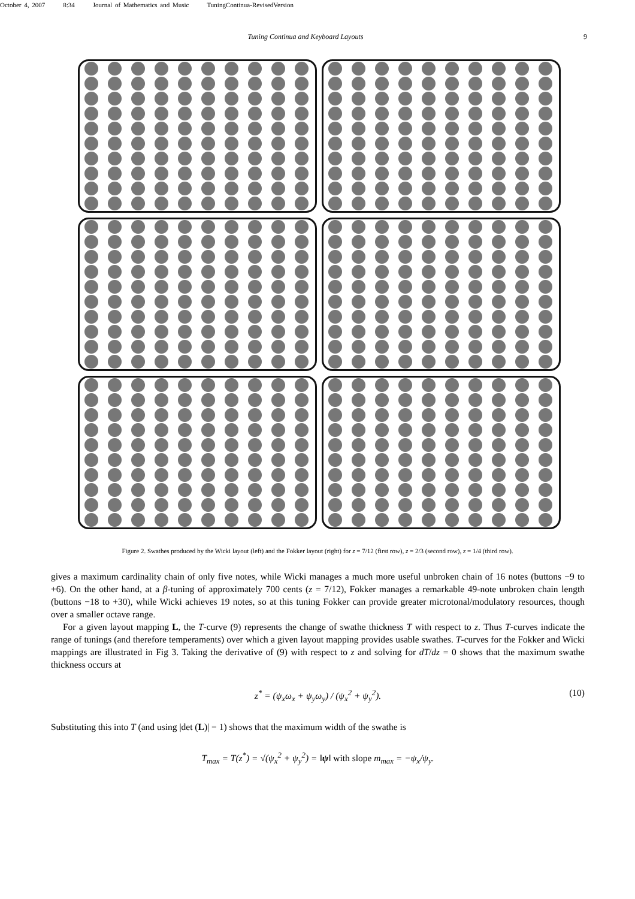October 4, 2007 8:34 Journal of Mathematics and Music TuningContinua-RevisedVersion
Tuning Continua and Keyboard Layouts 9
Figure 2. Swathes produced by the Wicki layout (left) and the Fokker layout (right) for z = 7/12 (first row), z = 2/3 (second row), z = 1/4 (third row).
gives a maximum cardinality chain of only five notes, while Wicki manages a much more useful unbroken chain of 16 notes (buttons −9 to +6). On the other hand, at a β-tuning of approximately 700 cents (z = 7/12), Fokker manages a remarkable 49-note unbroken chain length (buttons −18 to +30), while Wicki achieves 19 notes, so at this tuning Fokker can provide greater microtonal/modulatory resources, though over a smaller octave range.
For a given layout mapping L, the T-curve (9) represents the change of swathe thickness T with respect to z. Thus T-curves indicate the range of tunings (and therefore temperaments) over which a given layout mapping provides usable swathes. T-curves for the Fokker and Wicki mappings are illustrated in Fig 3. Taking the derivative of (9) with respect to z and solving for dT/dz = 0 shows that the maximum swathe thickness occurs at
z<sup>*</sup> = (ψ<sub>x</sub>ω<sub>x</sub> + ψ<sub>y</sub>ω<sub>y</sub>) / (ψ<sub>x</sub><sup>2</sup> + ψ<sub>y</sub><sup>2</sup>). (10)
Substituting this into T (and using |det (L)| = 1) shows that the maximum width of the swathe is
T<sub>max</sub> = T(z<sup>*</sup>) = √(ψ<sub>x</sub><sup>2</sup> + ψ<sub>y</sub><sup>2</sup>) = ‖ψ‖ with slope m<sub>max</sub> = −ψ<sub>x</sub>/ψ<sub>y</sub>.